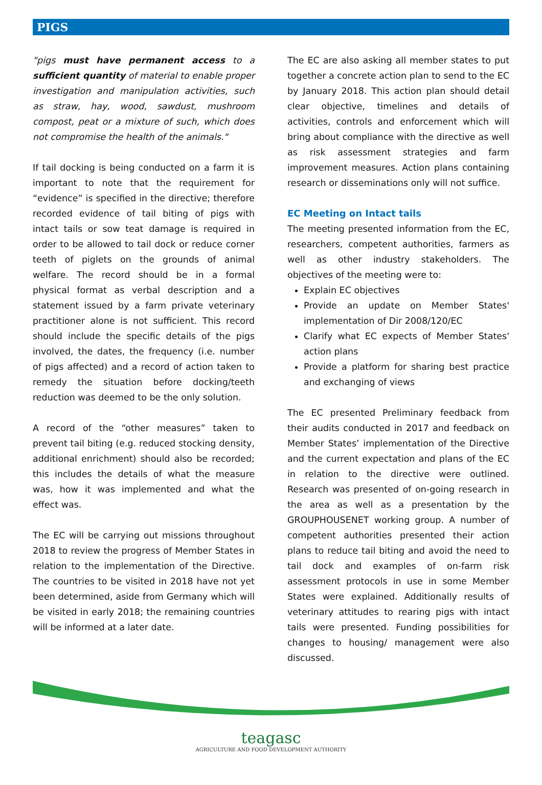PIGS
"pigs must have permanent access to a sufficient quantity of material to enable proper investigation and manipulation activities, such as straw, hay, wood, sawdust, mushroom compost, peat or a mixture of such, which does not compromise the health of the animals."
If tail docking is being conducted on a farm it is important to note that the requirement for “evidence” is specified in the directive; therefore recorded evidence of tail biting of pigs with intact tails or sow teat damage is required in order to be allowed to tail dock or reduce corner teeth of piglets on the grounds of animal welfare. The record should be in a formal physical format as verbal description and a statement issued by a farm private veterinary practitioner alone is not sufficient. This record should include the specific details of the pigs involved, the dates, the frequency (i.e. number of pigs affected) and a record of action taken to remedy the situation before docking/teeth reduction was deemed to be the only solution.
A record of the “other measures” taken to prevent tail biting (e.g. reduced stocking density, additional enrichment) should also be recorded; this includes the details of what the measure was, how it was implemented and what the effect was.
The EC will be carrying out missions throughout 2018 to review the progress of Member States in relation to the implementation of the Directive. The countries to be visited in 2018 have not yet been determined, aside from Germany which will be visited in early 2018; the remaining countries will be informed at a later date.
The EC are also asking all member states to put together a concrete action plan to send to the EC by January 2018. This action plan should detail clear objective, timelines and details of activities, controls and enforcement which will bring about compliance with the directive as well as risk assessment strategies and farm improvement measures. Action plans containing research or disseminations only will not suffice.
EC Meeting on Intact tails
The meeting presented information from the EC, researchers, competent authorities, farmers as well as other industry stakeholders. The objectives of the meeting were to:
Explain EC objectives
Provide an update on Member States' implementation of Dir 2008/120/EC
Clarify what EC expects of Member States' action plans
Provide a platform for sharing best practice and exchanging of views
The EC presented Preliminary feedback from their audits conducted in 2017 and feedback on Member States’ implementation of the Directive and the current expectation and plans of the EC in relation to the directive were outlined. Research was presented of on-going research in the area as well as a presentation by the GROUPHOUSENET working group. A number of competent authorities presented their action plans to reduce tail biting and avoid the need to tail dock and examples of on-farm risk assessment protocols in use in some Member States were explained. Additionally results of veterinary attitudes to rearing pigs with intact tails were presented. Funding possibilities for changes to housing/ management were also discussed.
teagasc
AGRICULTURE AND FOOD DEVELOPMENT AUTHORITY